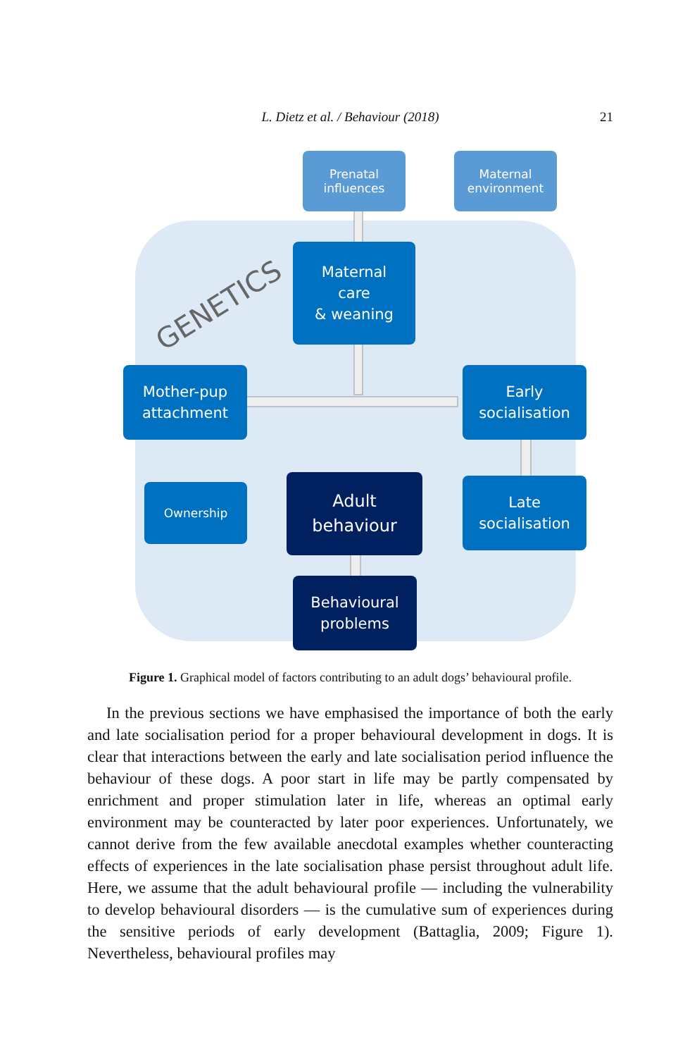L. Dietz et al. / Behaviour (2018)
21
GENETICS
Prenatal
influences
Maternal
environment
Maternal
care
& weaning
Mother-pup
attachment
Early
socialisation
Ownership
Adult
behaviour
Late
socialisation
Behavioural
problems
Figure 1. Graphical model of factors contributing to an adult dogs’ behavioural profile.
In the previous sections we have emphasised the importance of both the early and late socialisation period for a proper behavioural development in dogs. It is clear that interactions between the early and late socialisation period influence the behaviour of these dogs. A poor start in life may be partly compensated by enrichment and proper stimulation later in life, whereas an optimal early environment may be counteracted by later poor experiences. Unfortunately, we cannot derive from the few available anecdotal examples whether counteracting effects of experiences in the late socialisation phase persist throughout adult life. Here, we assume that the adult behavioural profile — including the vulnerability to develop behavioural disorders — is the cumulative sum of experiences during the sensitive periods of early development (Battaglia, 2009; Figure 1). Nevertheless, behavioural profiles may